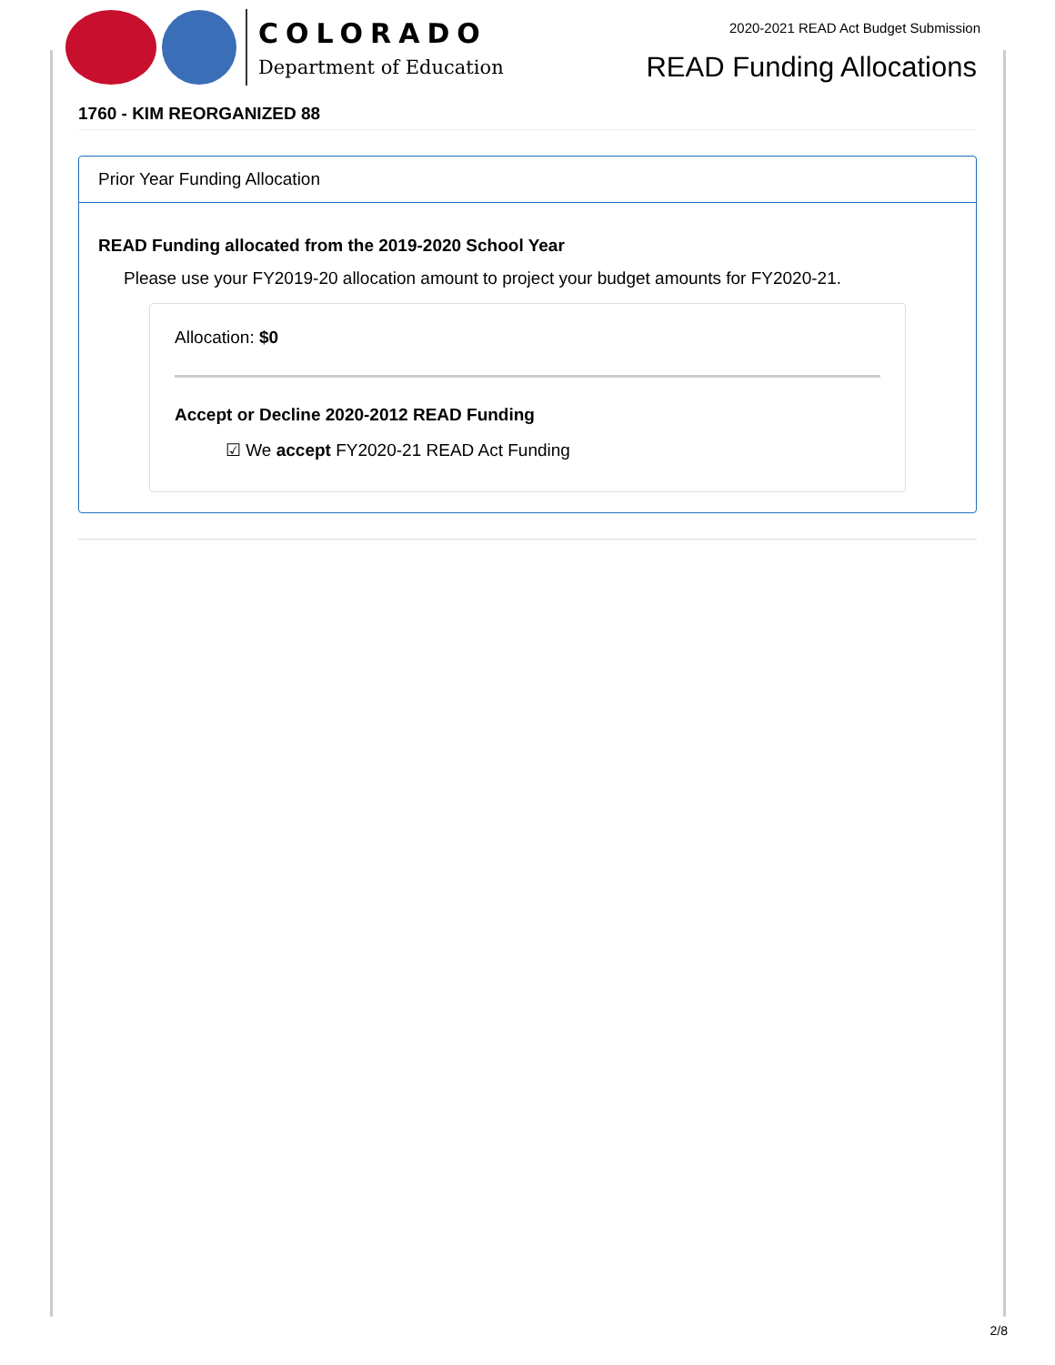COLORADO
Department of Education
2020-2021 READ Act Budget Submission
READ Funding Allocations
1760 - KIM REORGANIZED 88
Prior Year Funding Allocation
READ Funding allocated from the 2019-2020 School Year
Please use your FY2019-20 allocation amount to project your budget amounts for FY2020-21.
Allocation: $0
Accept or Decline 2020-2012 READ Funding
☑ We accept FY2020-21 READ Act Funding
2/8